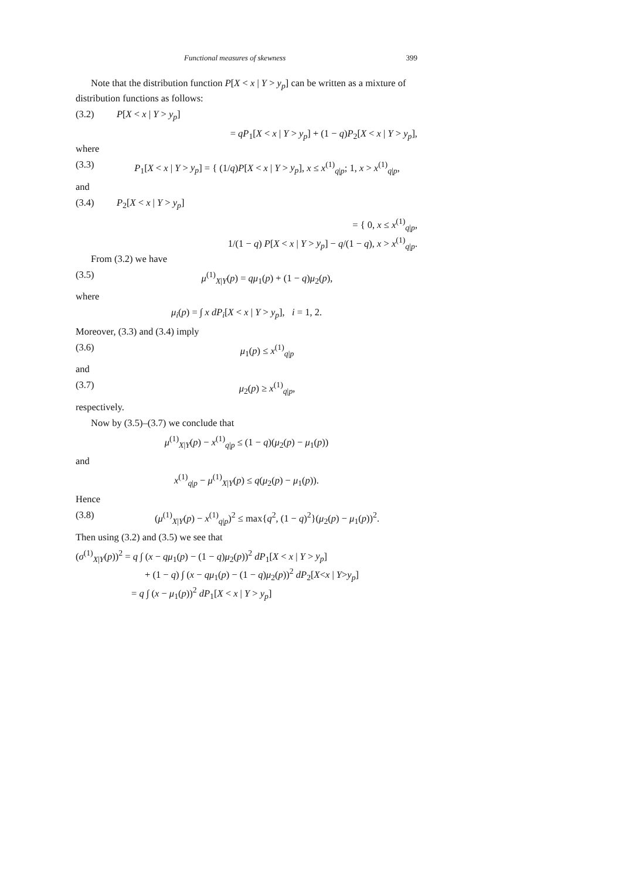Functional measures of skewness 399
Note that the distribution function P[X < x | Y > y<sub>p</sub>] can be written as a mixture of distribution functions as follows:
(3.2) P[X < x | Y > y<sub>p</sub>]
= qP<sub>1</sub>[X < x | Y > y<sub>p</sub>] + (1 − q)P<sub>2</sub>[X < x | Y > y<sub>p</sub>],
where
(3.3) P<sub>1</sub>[X < x | Y > y<sub>p</sub>] = { (1/q)P[X < x | Y > y<sub>p</sub>], x ≤ x<sup>(1)</sup><sub>q|p</sub>; 1, x > x<sup>(1)</sup><sub>q|p</sub>,
and
(3.4) P<sub>2</sub>[X < x | Y > y<sub>p</sub>]
= { 0, x ≤ x<sup>(1)</sup><sub>q|p</sub>,
1/(1 − q) P[X < x | Y > y<sub>p</sub>] − q/(1 − q), x > x<sup>(1)</sup><sub>q|p</sub>.
From (3.2) we have
(3.5) μ<sup>(1)</sup><sub>X|Y</sub>(p) = qμ<sub>1</sub>(p) + (1 − q)μ<sub>2</sub>(p),
where
μ<sub>i</sub>(p) = ∫ x dP<sub>i</sub>[X < x | Y > y<sub>p</sub>], i = 1, 2.
Moreover, (3.3) and (3.4) imply
(3.6) μ<sub>1</sub>(p) ≤ x<sup>(1)</sup><sub>q|p</sub>
and
(3.7) μ<sub>2</sub>(p) ≥ x<sup>(1)</sup><sub>q|p</sub>,
respectively.
Now by (3.5)–(3.7) we conclude that
μ<sup>(1)</sup><sub>X|Y</sub>(p) − x<sup>(1)</sup><sub>q|p</sub> ≤ (1 − q)(μ<sub>2</sub>(p) − μ<sub>1</sub>(p))
and
x<sup>(1)</sup><sub>q|p</sub> − μ<sup>(1)</sup><sub>X|Y</sub>(p) ≤ q(μ<sub>2</sub>(p) − μ<sub>1</sub>(p)).
Hence
(3.8) (μ<sup>(1)</sup><sub>X|Y</sub>(p) − x<sup>(1)</sup><sub>q|p</sub>)<sup>2</sup> ≤ max{q<sup>2</sup>, (1 − q)<sup>2</sup>}(μ<sub>2</sub>(p) − μ<sub>1</sub>(p))<sup>2</sup>.
Then using (3.2) and (3.5) we see that
(σ<sup>(1)</sup><sub>X|Y</sub>(p))<sup>2</sup> = q ∫ (x − qμ<sub>1</sub>(p) − (1 − q)μ<sub>2</sub>(p))<sup>2</sup> dP<sub>1</sub>[X < x | Y > y<sub>p</sub>]
+ (1 − q) ∫ (x − qμ<sub>1</sub>(p) − (1 − q)μ<sub>2</sub>(p))<sup>2</sup> dP<sub>2</sub>[X<x | Y>y<sub>p</sub>]
= q ∫ (x − μ<sub>1</sub>(p))<sup>2</sup> dP<sub>1</sub>[X < x | Y > y<sub>p</sub>]